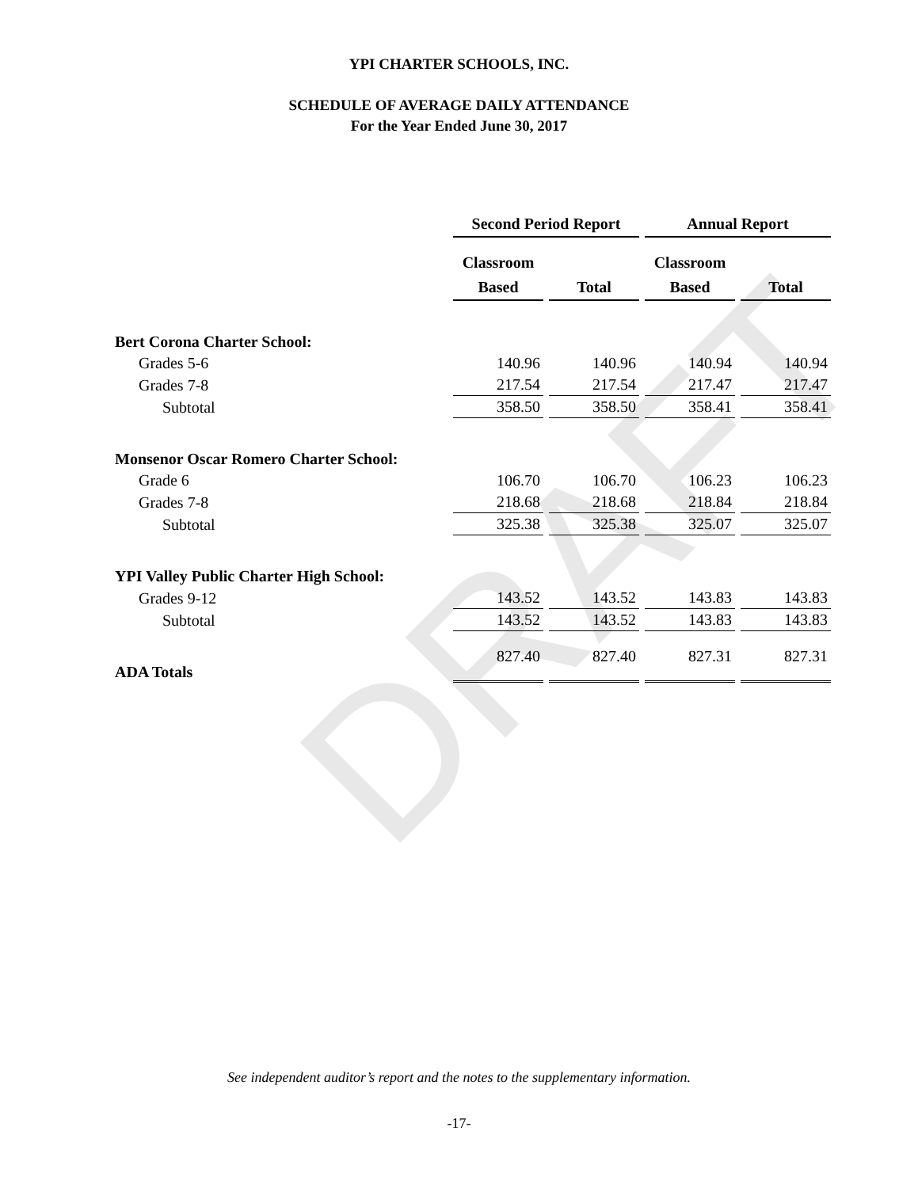DRAFT
YPI CHARTER SCHOOLS, INC.
SCHEDULE OF AVERAGE DAILY ATTENDANCE
For the Year Ended June 30, 2017
| | Second Period Report | | Annual Report | |
| --- | --- | --- | --- | --- |
| | Classroom | | Classroom | |
| | Based | Total | Based | Total |
| Bert Corona Charter School: | | | | |
| Grades 5-6 | 140.96 | 140.96 | 140.94 | 140.94 |
| Grades 7-8 | 217.54 | 217.54 | 217.47 | 217.47 |
| Subtotal | 358.50 | 358.50 | 358.41 | 358.41 |
| Monsenor Oscar Romero Charter School: | | | | |
| Grade 6 | 106.70 | 106.70 | 106.23 | 106.23 |
| Grades 7-8 | 218.68 | 218.68 | 218.84 | 218.84 |
| Subtotal | 325.38 | 325.38 | 325.07 | 325.07 |
| YPI Valley Public Charter High School: | | | | |
| Grades 9-12 | 143.52 | 143.52 | 143.83 | 143.83 |
| Subtotal | 143.52 | 143.52 | 143.83 | 143.83 |
| ADA Totals | 827.40 | 827.40 | 827.31 | 827.31 |
See independent auditor’s report and the notes to the supplementary information.
-17-